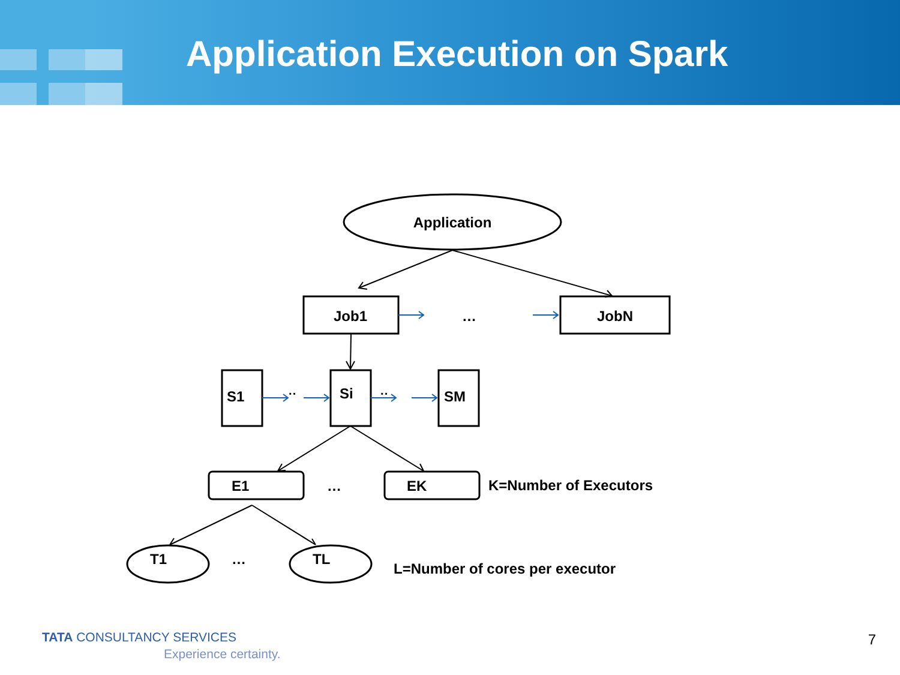Application Execution on Spark
Application
Job1
JobN
…
S1
··
Si
··
SM
E1
…
EK
K=Number of Executors
T1
…
TL
L=Number of cores per executor
TATA CONSULTANCY SERVICES
Experience certainty.
7